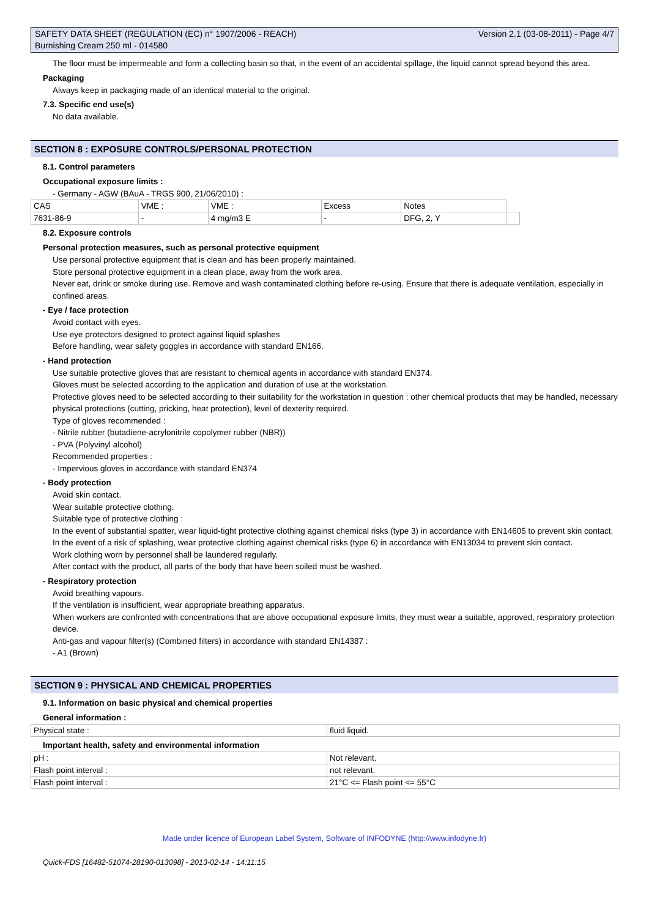SAFETY DATA SHEET (REGULATION (EC) n° 1907/2006 - REACH)
Burnishing Cream 250 ml - 014580 Version 2.1 (03-08-2011) - Page 4/7
The floor must be impermeable and form a collecting basin so that, in the event of an accidental spillage, the liquid cannot spread beyond this area.
Packaging
Always keep in packaging made of an identical material to the original.
7.3. Specific end use(s)
No data available.
SECTION 8 : EXPOSURE CONTROLS/PERSONAL PROTECTION
8.1. Control parameters
Occupational exposure limits :
- Germany - AGW (BAuA - TRGS 900, 21/06/2010) :
| CAS | VME : | VME : | Excess | Notes | |
| 7631-86-9 | - | 4 mg/m3 E | - | DFG, 2, Y | |
8.2. Exposure controls
Personal protection measures, such as personal protective equipment
Use personal protective equipment that is clean and has been properly maintained.
Store personal protective equipment in a clean place, away from the work area.
Never eat, drink or smoke during use. Remove and wash contaminated clothing before re-using. Ensure that there is adequate ventilation, especially in confined areas.
- Eye / face protection
Avoid contact with eyes.
Use eye protectors designed to protect against liquid splashes
Before handling, wear safety goggles in accordance with standard EN166.
- Hand protection
Use suitable protective gloves that are resistant to chemical agents in accordance with standard EN374.
Gloves must be selected according to the application and duration of use at the workstation.
Protective gloves need to be selected according to their suitability for the workstation in question : other chemical products that may be handled, necessary physical protections (cutting, pricking, heat protection), level of dexterity required.
Type of gloves recommended :
- Nitrile rubber (butadiene-acrylonitrile copolymer rubber (NBR))
- PVA (Polyvinyl alcohol)
Recommended properties :
- Impervious gloves in accordance with standard EN374
- Body protection
Avoid skin contact.
Wear suitable protective clothing.
Suitable type of protective clothing :
In the event of substantial spatter, wear liquid-tight protective clothing against chemical risks (type 3) in accordance with EN14605 to prevent skin contact.
In the event of a risk of splashing, wear protective clothing against chemical risks (type 6) in accordance with EN13034 to prevent skin contact.
Work clothing worn by personnel shall be laundered regularly.
After contact with the product, all parts of the body that have been soiled must be washed.
- Respiratory protection
Avoid breathing vapours.
If the ventilation is insufficient, wear appropriate breathing apparatus.
When workers are confronted with concentrations that are above occupational exposure limits, they must wear a suitable, approved, respiratory protection device.
Anti-gas and vapour filter(s) (Combined filters) in accordance with standard EN14387 :
- A1 (Brown)
SECTION 9 : PHYSICAL AND CHEMICAL PROPERTIES
9.1. Information on basic physical and chemical properties
General information :
| Physical state : | fluid liquid. |
Important health, safety and environmental information
| pH : | Not relevant. |
| Flash point interval : | not relevant. |
| Flash point interval : | 21°C <= Flash point <= 55°C |
Made under licence of European Label System, Software of INFODYNE (http://www.infodyne.fr)
Quick-FDS [16482-51074-28190-013098] - 2013-02-14 - 14:11:15